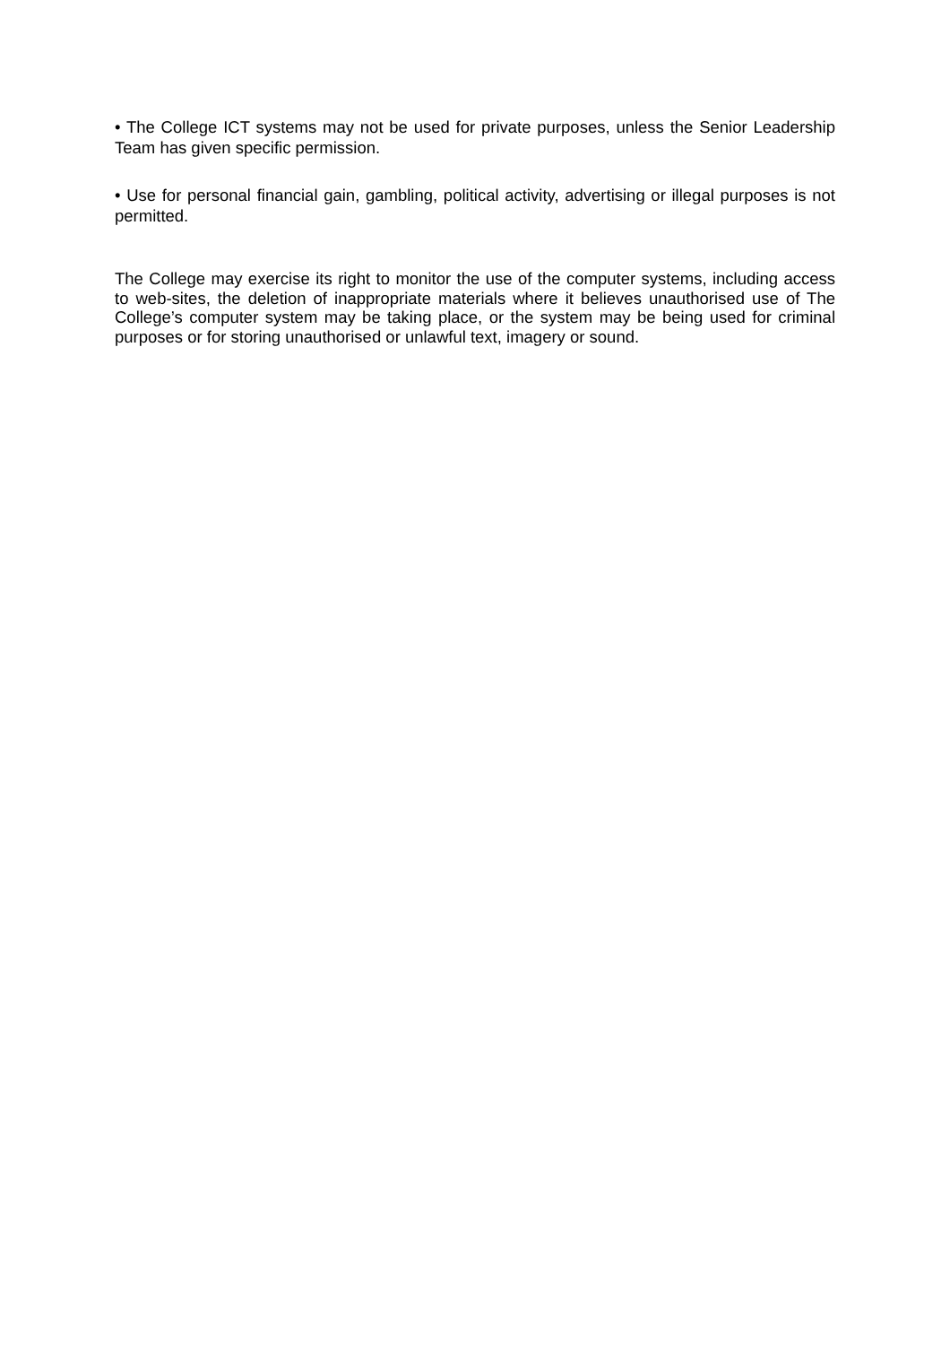• The College ICT systems may not be used for private purposes, unless the Senior Leadership Team has given specific permission.
• Use for personal financial gain, gambling, political activity, advertising or illegal purposes is not permitted.
The College may exercise its right to monitor the use of the computer systems, including access to web-sites, the deletion of inappropriate materials where it believes unauthorised use of The College’s computer system may be taking place, or the system may be being used for criminal purposes or for storing unauthorised or unlawful text, imagery or sound.